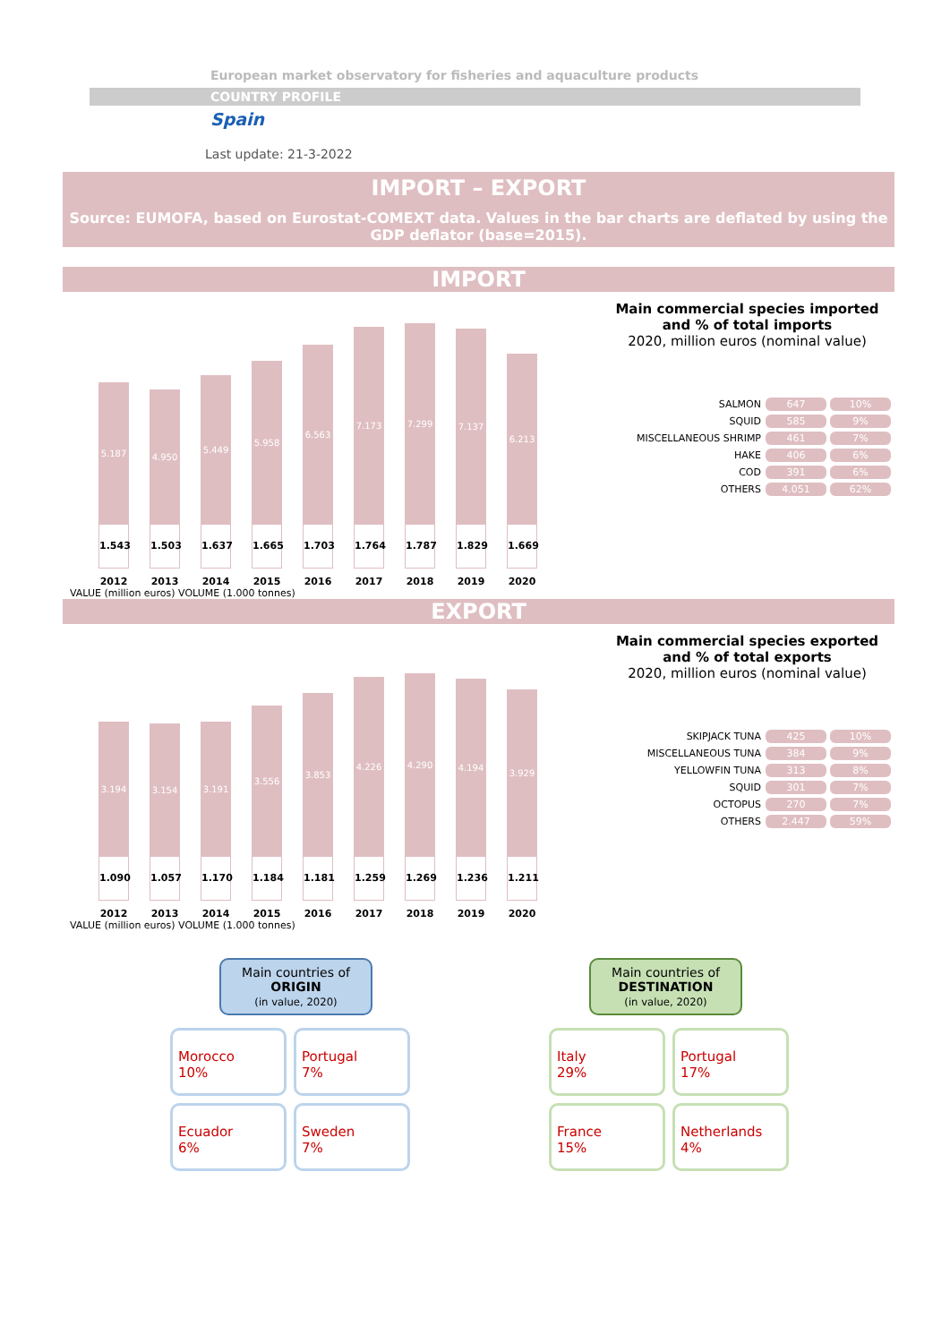European market observatory for fisheries and aquaculture products
COUNTRY PROFILE
Spain
Last update: 21-3-2022
IMPORT – EXPORT
Source: EUMOFA, based on Eurostat-COMEXT data. Values in the bar charts are deflated by using the GDP deflator (base=2015).
IMPORT
5.187
1.543
2012
4.950
1.503
2013
5.449
1.637
2014
5.958
1.665
2015
6.563
1.703
2016
7.173
1.764
2017
7.299
1.787
2018
7.137
1.829
2019
6.213
1.669
2020
Main commercial species imported
and % of total imports
2020, million euros (nominal value)
| SALMON | 647 | 10% |
| SQUID | 585 | 9% |
| MISCELLANEOUS SHRIMP | 461 | 7% |
| HAKE | 406 | 6% |
| COD | 391 | 6% |
| OTHERS | 4.051 | 62% |
VALUE (million euros) VOLUME (1.000 tonnes)
EXPORT
3.194
1.090
2012
3.154
1.057
2013
3.191
1.170
2014
3.556
1.184
2015
3.853
1.181
2016
4.226
1.259
2017
4.290
1.269
2018
4.194
1.236
2019
3.929
1.211
2020
Main commercial species exported
and % of total exports
2020, million euros (nominal value)
| SKIPJACK TUNA | 425 | 10% |
| MISCELLANEOUS TUNA | 384 | 9% |
| YELLOWFIN TUNA | 313 | 8% |
| SQUID | 301 | 7% |
| OCTOPUS | 270 | 7% |
| OTHERS | 2.447 | 59% |
VALUE (million euros) VOLUME (1.000 tonnes)
Main countries of
ORIGIN
(in value, 2020)
Morocco
10%
Portugal
7%
Ecuador
6%
Sweden
7%
Main countries of
DESTINATION
(in value, 2020)
Italy
29%
Portugal
17%
France
15%
Netherlands
4%